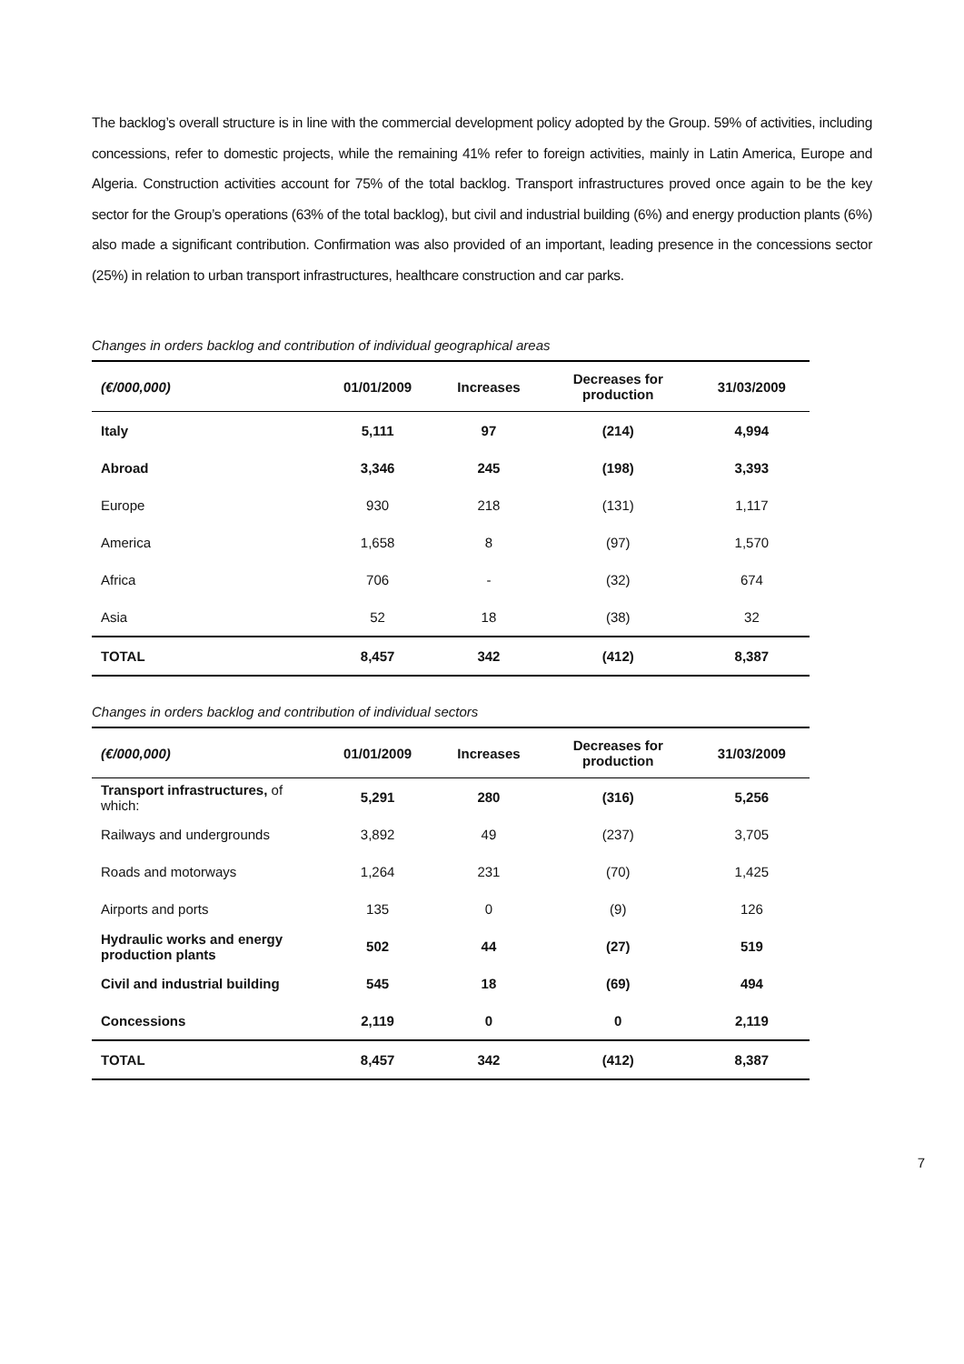The backlog’s overall structure is in line with the commercial development policy adopted by the Group. 59% of activities, including concessions, refer to domestic projects, while the remaining 41% refer to foreign activities, mainly in Latin America, Europe and Algeria. Construction activities account for 75% of the total backlog. Transport infrastructures proved once again to be the key sector for the Group’s operations (63% of the total backlog), but civil and industrial building (6%) and energy production plants (6%) also made a significant contribution. Confirmation was also provided of an important, leading presence in the concessions sector (25%) in relation to urban transport infrastructures, healthcare construction and car parks.
Changes in orders backlog and contribution of individual geographical areas
| (€/000,000) | 01/01/2009 | Increases | Decreases for production | 31/03/2009 |
| --- | --- | --- | --- | --- |
| Italy | 5,111 | 97 | (214) | 4,994 |
| Abroad | 3,346 | 245 | (198) | 3,393 |
| Europe | 930 | 218 | (131) | 1,117 |
| America | 1,658 | 8 | (97) | 1,570 |
| Africa | 706 | - | (32) | 674 |
| Asia | 52 | 18 | (38) | 32 |
| TOTAL | 8,457 | 342 | (412) | 8,387 |
Changes in orders backlog and contribution of individual sectors
| (€/000,000) | 01/01/2009 | Increases | Decreases for production | 31/03/2009 |
| --- | --- | --- | --- | --- |
| Transport infrastructures, of which: | 5,291 | 280 | (316) | 5,256 |
| Railways and undergrounds | 3,892 | 49 | (237) | 3,705 |
| Roads and motorways | 1,264 | 231 | (70) | 1,425 |
| Airports and ports | 135 | 0 | (9) | 126 |
| Hydraulic works and energy production plants | 502 | 44 | (27) | 519 |
| Civil and industrial building | 545 | 18 | (69) | 494 |
| Concessions | 2,119 | 0 | 0 | 2,119 |
| TOTAL | 8,457 | 342 | (412) | 8,387 |
7